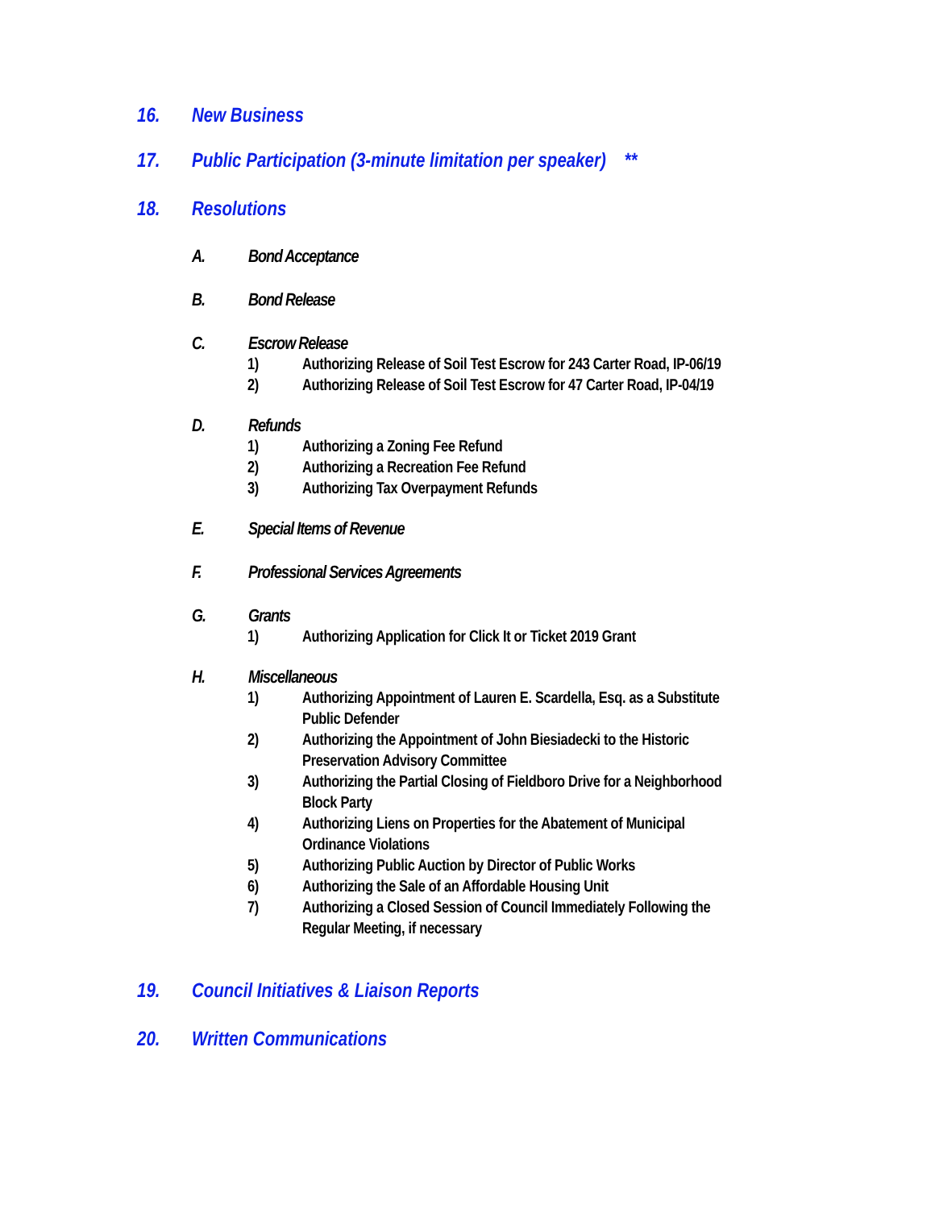16. New Business
17. Public Participation (3-minute limitation per speaker) **
18. Resolutions
A. Bond Acceptance
B. Bond Release
C. Escrow Release
1) Authorizing Release of Soil Test Escrow for 243 Carter Road, IP-06/19
2) Authorizing Release of Soil Test Escrow for 47 Carter Road, IP-04/19
D. Refunds
1) Authorizing a Zoning Fee Refund
2) Authorizing a Recreation Fee Refund
3) Authorizing Tax Overpayment Refunds
E. Special Items of Revenue
F. Professional Services Agreements
G. Grants
1) Authorizing Application for Click It or Ticket 2019 Grant
H. Miscellaneous
1) Authorizing Appointment of Lauren E. Scardella, Esq. as a Substitute
Public Defender
2) Authorizing the Appointment of John Biesiadecki to the Historic
Preservation Advisory Committee
3) Authorizing the Partial Closing of Fieldboro Drive for a Neighborhood
Block Party
4) Authorizing Liens on Properties for the Abatement of Municipal
Ordinance Violations
5) Authorizing Public Auction by Director of Public Works
6) Authorizing the Sale of an Affordable Housing Unit
7) Authorizing a Closed Session of Council Immediately Following the
Regular Meeting, if necessary
19. Council Initiatives & Liaison Reports
20. Written Communications